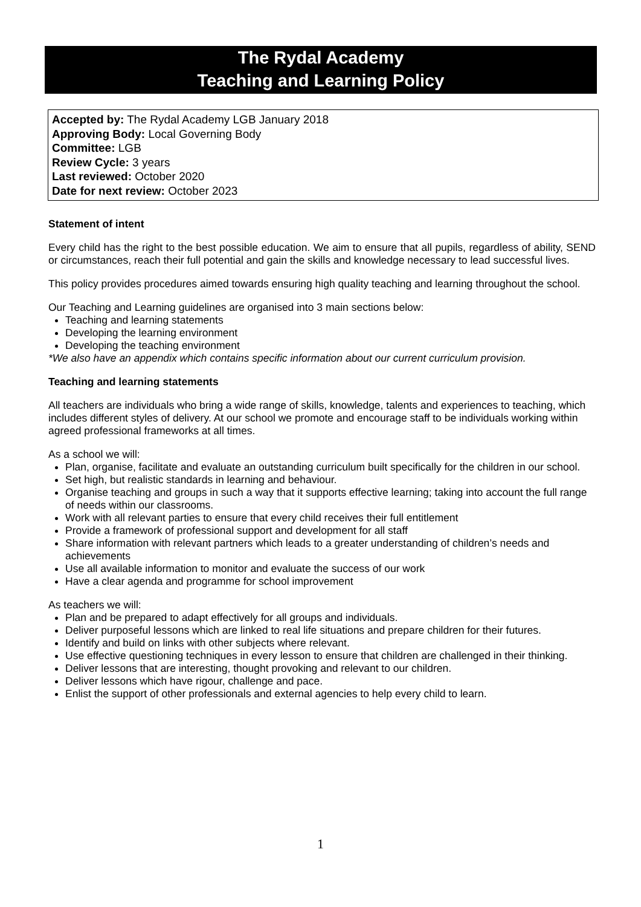The Rydal Academy
Teaching and Learning Policy
Accepted by: The Rydal Academy LGB January 2018
Approving Body: Local Governing Body
Committee: LGB
Review Cycle: 3 years
Last reviewed: October 2020
Date for next review: October 2023
Statement of intent
Every child has the right to the best possible education. We aim to ensure that all pupils, regardless of ability, SEND or circumstances, reach their full potential and gain the skills and knowledge necessary to lead successful lives.
This policy provides procedures aimed towards ensuring high quality teaching and learning throughout the school.
Our Teaching and Learning guidelines are organised into 3 main sections below:
Teaching and learning statements
Developing the learning environment
Developing the teaching environment
*We also have an appendix which contains specific information about our current curriculum provision.
Teaching and learning statements
All teachers are individuals who bring a wide range of skills, knowledge, talents and experiences to teaching, which includes different styles of delivery. At our school we promote and encourage staff to be individuals working within agreed professional frameworks at all times.
As a school we will:
Plan, organise, facilitate and evaluate an outstanding curriculum built specifically for the children in our school.
Set high, but realistic standards in learning and behaviour.
Organise teaching and groups in such a way that it supports effective learning; taking into account the full range of needs within our classrooms.
Work with all relevant parties to ensure that every child receives their full entitlement
Provide a framework of professional support and development for all staff
Share information with relevant partners which leads to a greater understanding of children’s needs and achievements
Use all available information to monitor and evaluate the success of our work
Have a clear agenda and programme for school improvement
As teachers we will:
Plan and be prepared to adapt effectively for all groups and individuals.
Deliver purposeful lessons which are linked to real life situations and prepare children for their futures.
Identify and build on links with other subjects where relevant.
Use effective questioning techniques in every lesson to ensure that children are challenged in their thinking.
Deliver lessons that are interesting, thought provoking and relevant to our children.
Deliver lessons which have rigour, challenge and pace.
Enlist the support of other professionals and external agencies to help every child to learn.
1